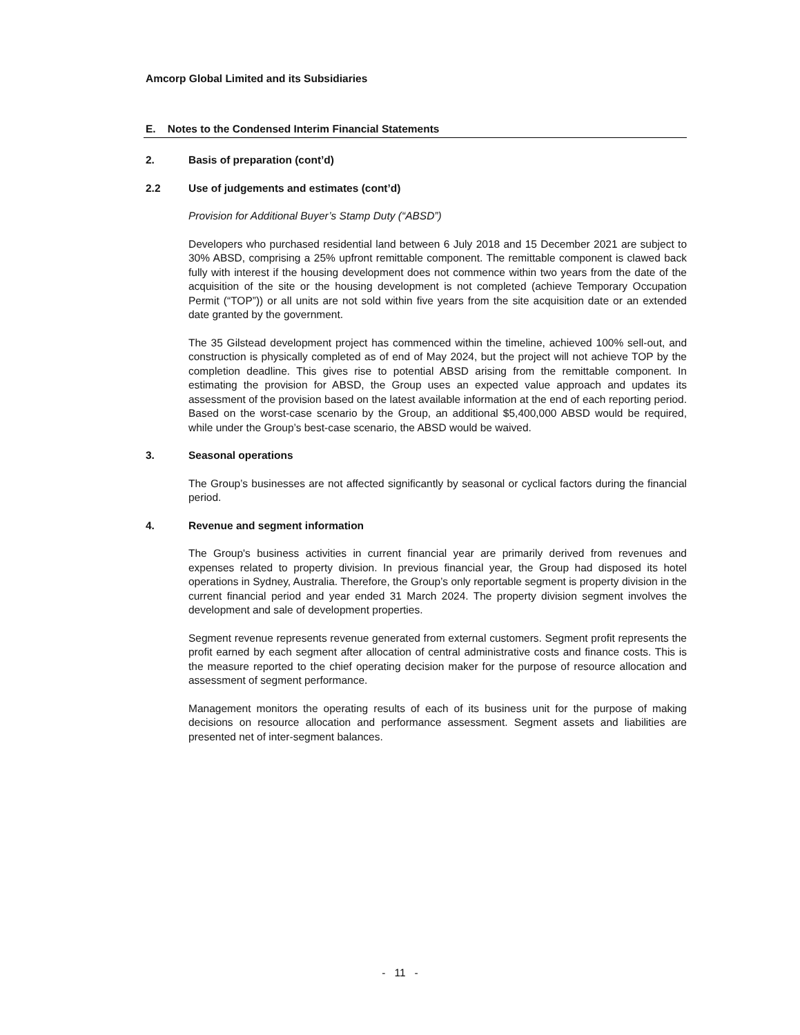Amcorp Global Limited and its Subsidiaries
E. Notes to the Condensed Interim Financial Statements
2. Basis of preparation (cont’d)
2.2 Use of judgements and estimates (cont’d)
Provision for Additional Buyer’s Stamp Duty (“ABSD”)
Developers who purchased residential land between 6 July 2018 and 15 December 2021 are subject to 30% ABSD, comprising a 25% upfront remittable component. The remittable component is clawed back fully with interest if the housing development does not commence within two years from the date of the acquisition of the site or the housing development is not completed (achieve Temporary Occupation Permit (“TOP”)) or all units are not sold within five years from the site acquisition date or an extended date granted by the government.
The 35 Gilstead development project has commenced within the timeline, achieved 100% sell-out, and construction is physically completed as of end of May 2024, but the project will not achieve TOP by the completion deadline. This gives rise to potential ABSD arising from the remittable component. In estimating the provision for ABSD, the Group uses an expected value approach and updates its assessment of the provision based on the latest available information at the end of each reporting period. Based on the worst-case scenario by the Group, an additional $5,400,000 ABSD would be required, while under the Group’s best-case scenario, the ABSD would be waived.
3. Seasonal operations
The Group’s businesses are not affected significantly by seasonal or cyclical factors during the financial period.
4. Revenue and segment information
The Group's business activities in current financial year are primarily derived from revenues and expenses related to property division. In previous financial year, the Group had disposed its hotel operations in Sydney, Australia. Therefore, the Group’s only reportable segment is property division in the current financial period and year ended 31 March 2024. The property division segment involves the development and sale of development properties.
Segment revenue represents revenue generated from external customers. Segment profit represents the profit earned by each segment after allocation of central administrative costs and finance costs. This is the measure reported to the chief operating decision maker for the purpose of resource allocation and assessment of segment performance.
Management monitors the operating results of each of its business unit for the purpose of making decisions on resource allocation and performance assessment. Segment assets and liabilities are presented net of inter-segment balances.
- 11 -